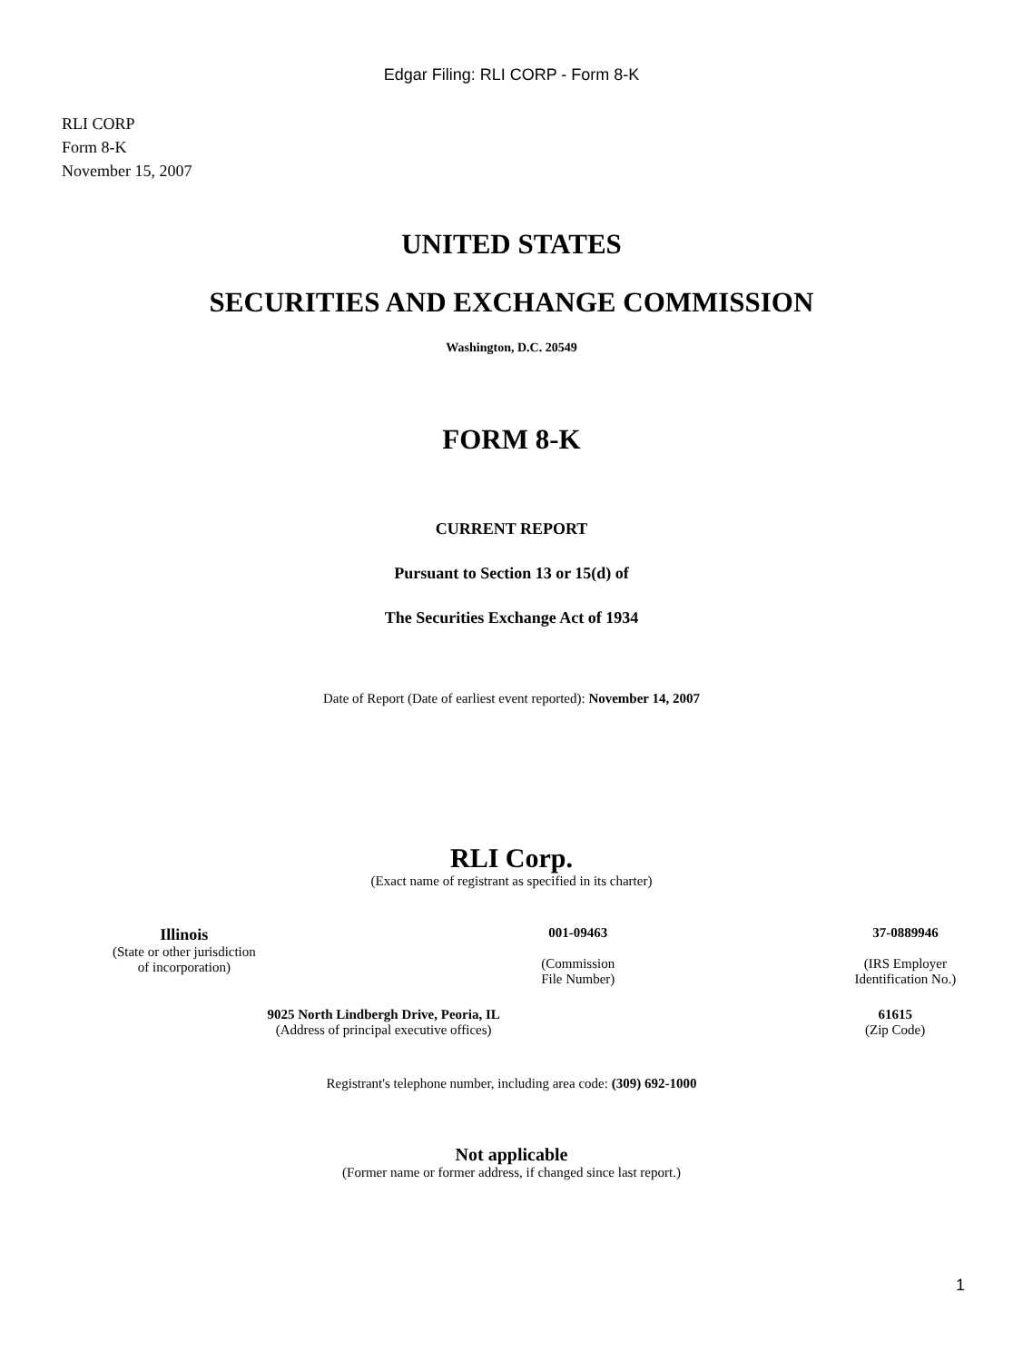Edgar Filing: RLI CORP - Form 8-K
RLI CORP
Form 8-K
November 15, 2007
UNITED STATES
SECURITIES AND EXCHANGE COMMISSION
Washington, D.C. 20549
FORM 8-K
CURRENT REPORT
Pursuant to Section 13 or 15(d) of
The Securities Exchange Act of 1934
Date of Report (Date of earliest event reported): November 14, 2007
RLI Corp.
(Exact name of registrant as specified in its charter)
| Illinois (State or other jurisdiction of incorporation) | 001-09463 (Commission File Number) | 37-0889946 (IRS Employer Identification No.) |
| 9025 North Lindbergh Drive, Peoria, IL (Address of principal executive offices) | 61615 (Zip Code) |
Registrant's telephone number, including area code: (309) 692-1000
Not applicable
(Former name or former address, if changed since last report.)
1